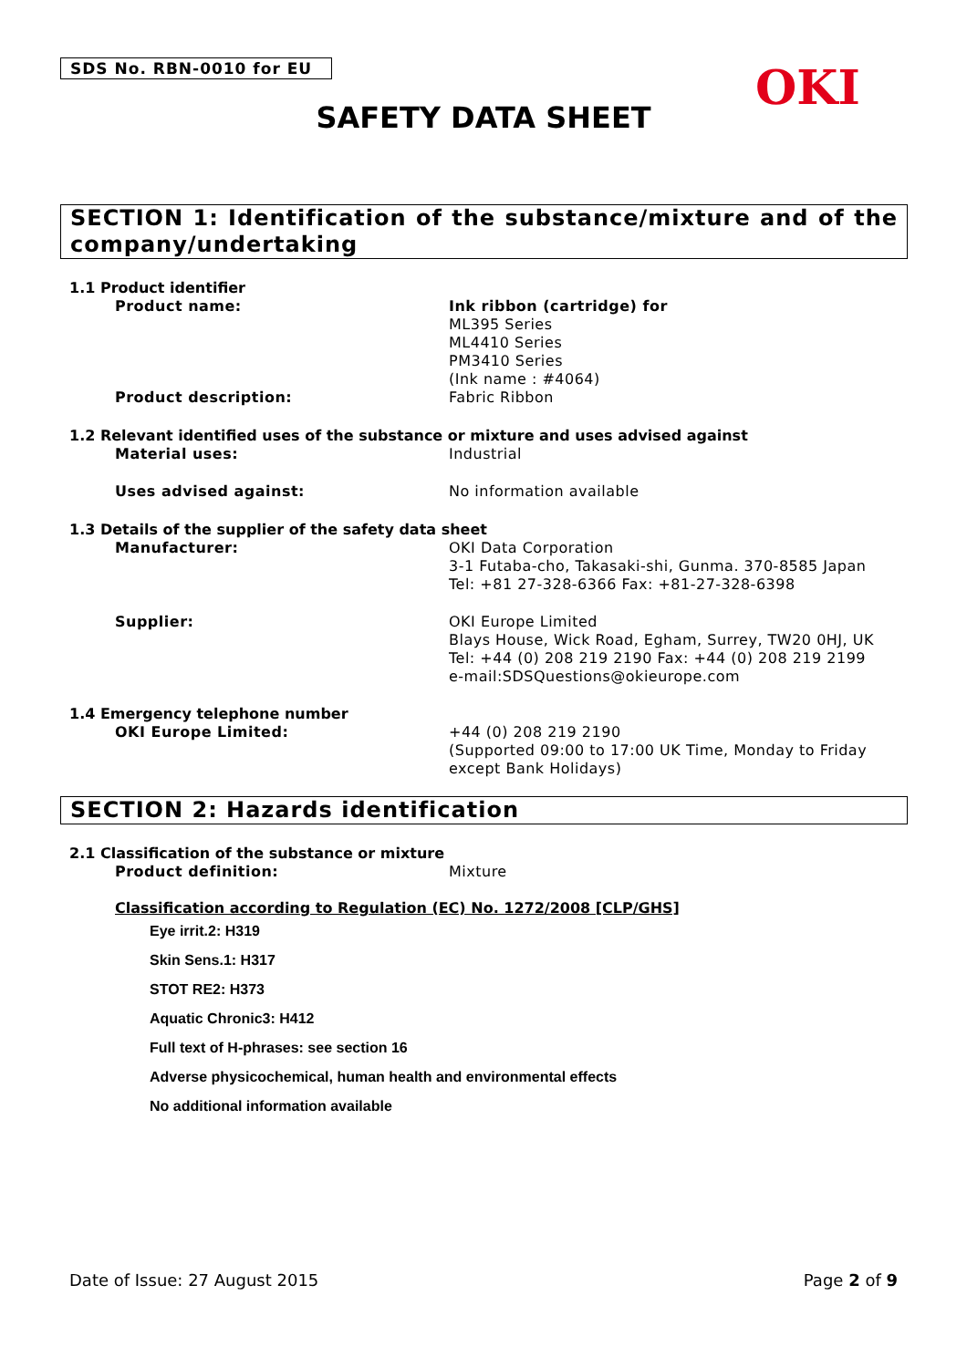SDS No. RBN-0010 for EU OKI
SAFETY DATA SHEET
SECTION 1: Identification of the substance/mixture and of the company/undertaking
1.1 Product identifier
Product name: Ink ribbon (cartridge) for
ML395 Series
ML4410 Series
PM3410 Series
(Ink name : #4064)
Product description: Fabric Ribbon
1.2 Relevant identified uses of the substance or mixture and uses advised against
Material uses: Industrial
Uses advised against: No information available
1.3 Details of the supplier of the safety data sheet
Manufacturer: OKI Data Corporation
3-1 Futaba-cho, Takasaki-shi, Gunma. 370-8585 Japan
Tel: +81 27-328-6366 Fax: +81-27-328-6398
Supplier: OKI Europe Limited
Blays House, Wick Road, Egham, Surrey, TW20 0HJ, UK
Tel: +44 (0) 208 219 2190 Fax: +44 (0) 208 219 2199
e-mail:SDSQuestions@okieurope.com
1.4 Emergency telephone number
OKI Europe Limited: +44 (0) 208 219 2190
(Supported 09:00 to 17:00 UK Time, Monday to Friday except Bank Holidays)
SECTION 2: Hazards identification
2.1 Classification of the substance or mixture
Product definition: Mixture
Classification according to Regulation (EC) No. 1272/2008 [CLP/GHS]
Eye irrit.2: H319
Skin Sens.1: H317
STOT RE2: H373
Aquatic Chronic3: H412
Full text of H-phrases: see section 16
Adverse physicochemical, human health and environmental effects
No additional information available
Date of Issue: 27 August 2015 Page 2 of 9